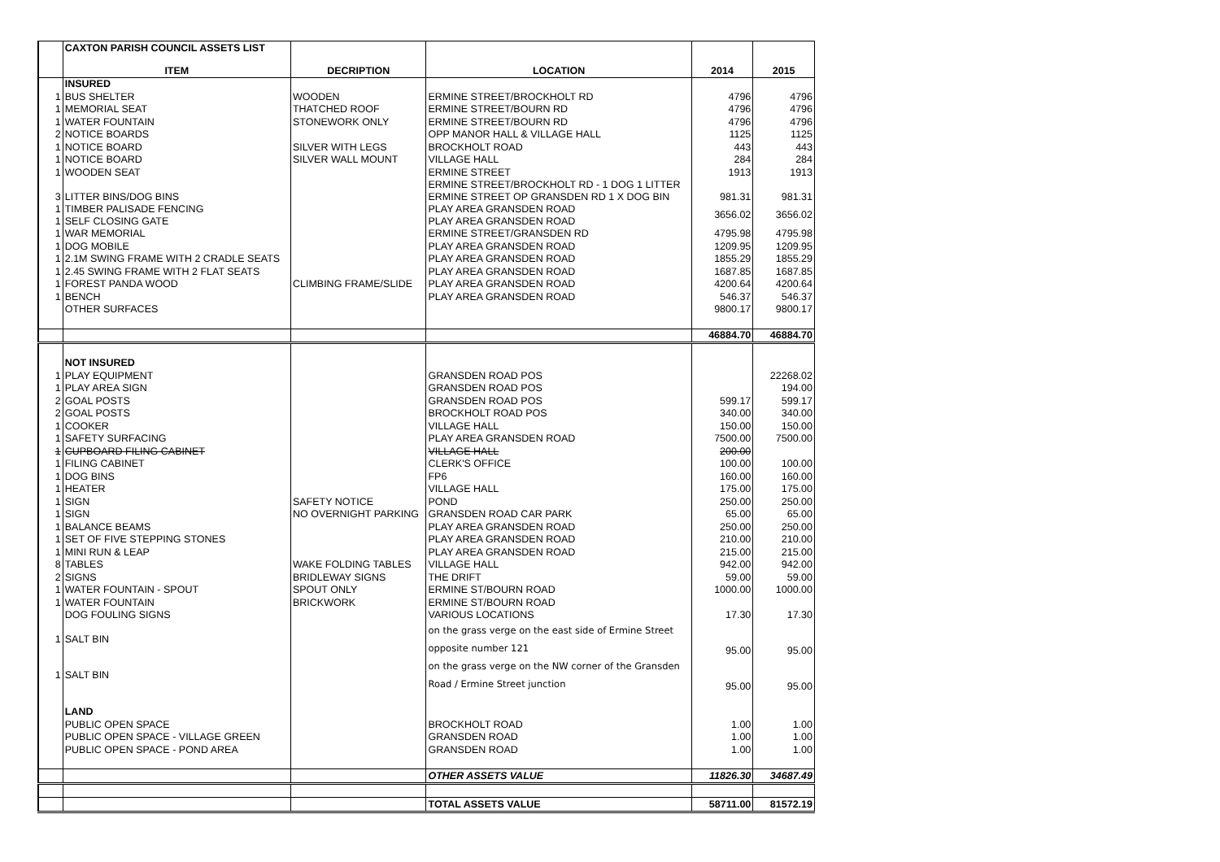| | CAXTON PARISH COUNCIL ASSETS LIST | | | | |
| | ITEM | DECRIPTION | LOCATION | 2014 | 2015 |
| | INSURED | | | | |
| 1 | BUS SHELTER | WOODEN | ERMINE STREET/BROCKHOLT RD | 4796 | 4796 |
| 1 | MEMORIAL SEAT | THATCHED ROOF | ERMINE STREET/BOURN RD | 4796 | 4796 |
| 1 | WATER FOUNTAIN | STONEWORK ONLY | ERMINE STREET/BOURN RD | 4796 | 4796 |
| 2 | NOTICE BOARDS | | OPP MANOR HALL & VILLAGE HALL | 1125 | 1125 |
| 1 | NOTICE BOARD | SILVER WITH LEGS | BROCKHOLT ROAD | 443 | 443 |
| 1 | NOTICE BOARD | SILVER WALL MOUNT | VILLAGE HALL | 284 | 284 |
| 1 | WOODEN SEAT | | ERMINE STREET | 1913 | 1913 |
| 3 | LITTER BINS/DOG BINS | | ERMINE STREET/BROCKHOLT RD - 1 DOG 1 LITTER ERMINE STREET OP GRANSDEN RD 1 X DOG BIN | 981.31 | 981.31 |
| 1 1 | TIMBER PALISADE FENCING SELF CLOSING GATE | | PLAY AREA GRANSDEN ROAD PLAY AREA GRANSDEN ROAD | 3656.02 | 3656.02 |
| 1 | WAR MEMORIAL | | ERMINE STREET/GRANSDEN RD | 4795.98 | 4795.98 |
| 1 | DOG MOBILE | | PLAY AREA GRANSDEN ROAD | 1209.95 | 1209.95 |
| 1 | 2.1M SWING FRAME WITH 2 CRADLE SEATS | | PLAY AREA GRANSDEN ROAD | 1855.29 | 1855.29 |
| 1 | 2.45 SWING FRAME WITH 2 FLAT SEATS | | PLAY AREA GRANSDEN ROAD | 1687.85 | 1687.85 |
| 1 | FOREST PANDA WOOD | CLIMBING FRAME/SLIDE | PLAY AREA GRANSDEN ROAD | 4200.64 | 4200.64 |
| 1 | BENCH | | PLAY AREA GRANSDEN ROAD | 546.37 | 546.37 |
| | OTHER SURFACES | | | 9800.17 | 9800.17 |
| | | | | 46884.70 | 46884.70 |
| | NOT INSURED | | | | |
| 1 | PLAY EQUIPMENT | | GRANSDEN ROAD POS | | 22268.02 |
| 1 | PLAY AREA SIGN | | GRANSDEN ROAD POS | | 194.00 |
| 2 | GOAL POSTS | | GRANSDEN ROAD POS | 599.17 | 599.17 |
| 2 | GOAL POSTS | | BROCKHOLT ROAD POS | 340.00 | 340.00 |
| 1 | COOKER | | VILLAGE HALL | 150.00 | 150.00 |
| 1 | SAFETY SURFACING | | PLAY AREA GRANSDEN ROAD | 7500.00 | 7500.00 |
| 1 | CUPBOARD FILING CABINET | | VILLAGE HALL | 200.00 | |
| 1 | FILING CABINET | | CLERK'S OFFICE | 100.00 | 100.00 |
| 1 | DOG BINS | | FP6 | 160.00 | 160.00 |
| 1 | HEATER | | VILLAGE HALL | 175.00 | 175.00 |
| 1 | SIGN | SAFETY NOTICE | POND | 250.00 | 250.00 |
| 1 | SIGN | NO OVERNIGHT PARKING | GRANSDEN ROAD CAR PARK | 65.00 | 65.00 |
| 1 | BALANCE BEAMS | | PLAY AREA GRANSDEN ROAD | 250.00 | 250.00 |
| 1 | SET OF FIVE STEPPING STONES | | PLAY AREA GRANSDEN ROAD | 210.00 | 210.00 |
| 1 | MINI RUN & LEAP | | PLAY AREA GRANSDEN ROAD | 215.00 | 215.00 |
| 8 | TABLES | WAKE FOLDING TABLES | VILLAGE HALL | 942.00 | 942.00 |
| 2 | SIGNS | BRIDLEWAY SIGNS | THE DRIFT | 59.00 | 59.00 |
| 1 | WATER FOUNTAIN - SPOUT | SPOUT ONLY | ERMINE ST/BOURN ROAD | 1000.00 | 1000.00 |
| 1 | WATER FOUNTAIN | BRICKWORK | ERMINE ST/BOURN ROAD | | |
| | DOG FOULING SIGNS | | VARIOUS LOCATIONS | 17.30 | 17.30 |
| 1 | SALT BIN | | on the grass verge on the east side of Ermine Street opposite number 121 | 95.00 | 95.00 |
| 1 | SALT BIN | | on the grass verge on the NW corner of the Gransden Road / Ermine Street junction | 95.00 | 95.00 |
| | LAND | | | | |
| | PUBLIC OPEN SPACE | | BROCKHOLT ROAD | 1.00 | 1.00 |
| | PUBLIC OPEN SPACE - VILLAGE GREEN | | GRANSDEN ROAD | 1.00 | 1.00 |
| | PUBLIC OPEN SPACE - POND AREA | | GRANSDEN ROAD | 1.00 | 1.00 |
| | | | OTHER ASSETS VALUE | 11826.30 | 34687.49 |
| | | | TOTAL ASSETS VALUE | 58711.00 | 81572.19 |